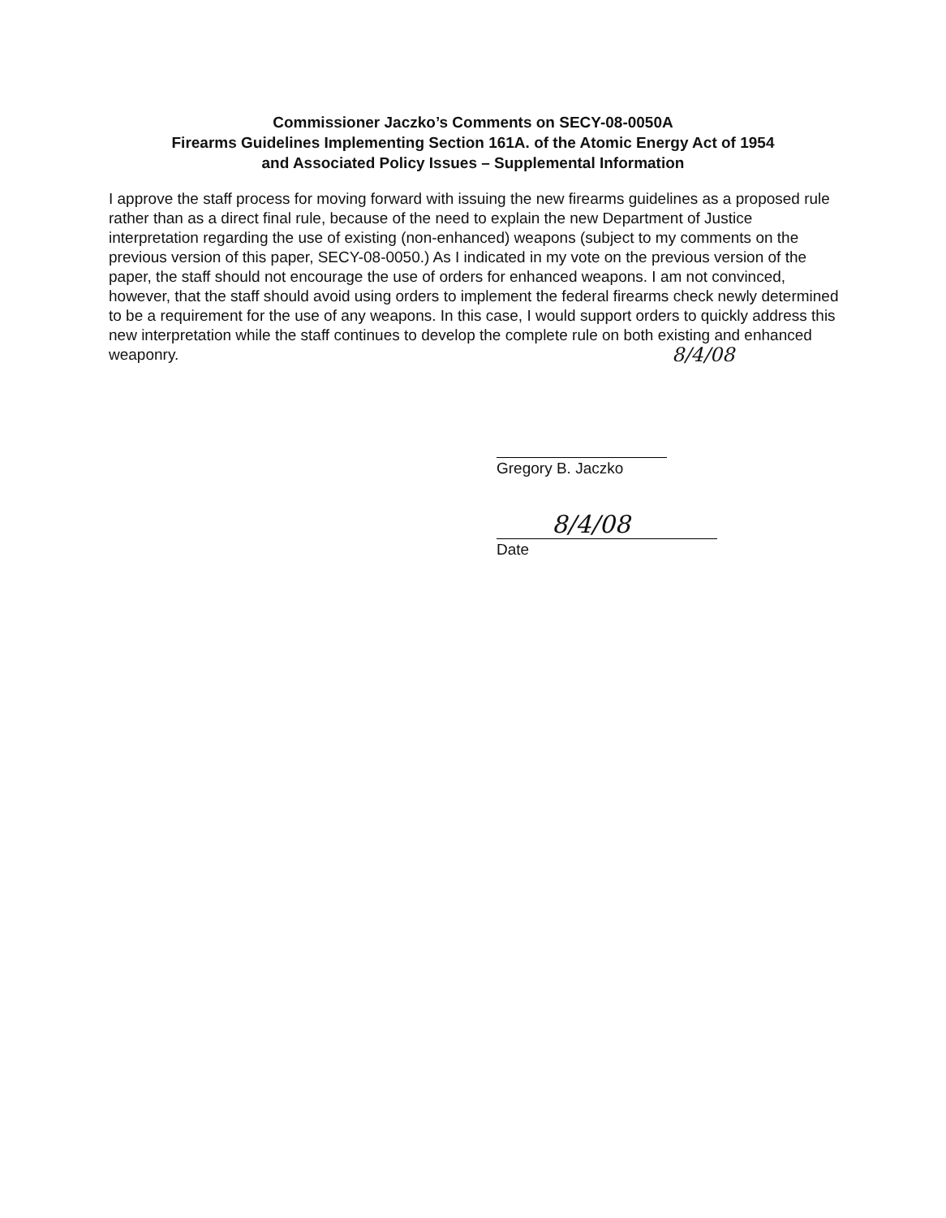Commissioner Jaczko’s Comments on SECY-08-0050A
Firearms Guidelines Implementing Section 161A. of the Atomic Energy Act of 1954
and Associated Policy Issues – Supplemental Information
I approve the staff process for moving forward with issuing the new firearms guidelines as a proposed rule rather than as a direct final rule, because of the need to explain the new Department of Justice interpretation regarding the use of existing (non-enhanced) weapons (subject to my comments on the previous version of this paper, SECY-08-0050.) As I indicated in my vote on the previous version of the paper, the staff should not encourage the use of orders for enhanced weapons. I am not convinced, however, that the staff should avoid using orders to implement the federal firearms check newly determined to be a requirement for the use of any weapons. In this case, I would support orders to quickly address this new interpretation while the staff continues to develop the complete rule on both existing and enhanced weaponry.
8/4/08
Gregory B. Jaczko
8/4/08
Date